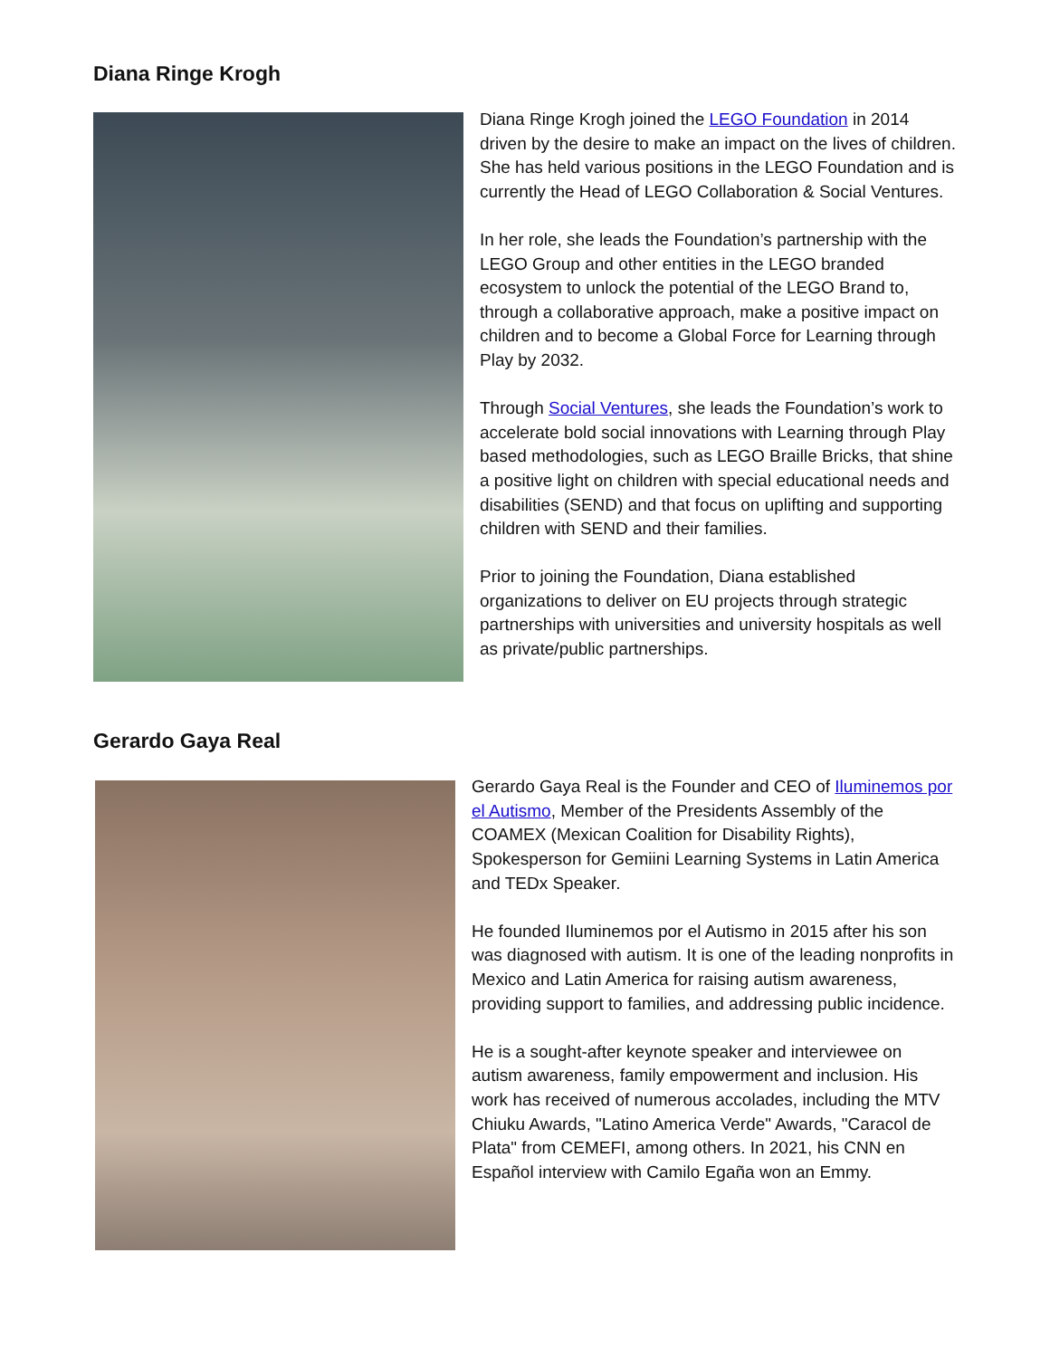Diana Ringe Krogh
Diana Ringe Krogh joined the LEGO Foundation in 2014 driven by the desire to make an impact on the lives of children. She has held various positions in the LEGO Foundation and is currently the Head of LEGO Collaboration & Social Ventures.
In her role, she leads the Foundation’s partnership with the LEGO Group and other entities in the LEGO branded ecosystem to unlock the potential of the LEGO Brand to, through a collaborative approach, make a positive impact on children and to become a Global Force for Learning through Play by 2032.
Through Social Ventures, she leads the Foundation’s work to accelerate bold social innovations with Learning through Play based methodologies, such as LEGO Braille Bricks, that shine a positive light on children with special educational needs and disabilities (SEND) and that focus on uplifting and supporting children with SEND and their families.
Prior to joining the Foundation, Diana established organizations to deliver on EU projects through strategic partnerships with universities and university hospitals as well as private/public partnerships.
Gerardo Gaya Real
Gerardo Gaya Real is the Founder and CEO of Iluminemos por el Autismo, Member of the Presidents Assembly of the COAMEX (Mexican Coalition for Disability Rights), Spokesperson for Gemiini Learning Systems in Latin America and TEDx Speaker.
He founded Iluminemos por el Autismo in 2015 after his son was diagnosed with autism. It is one of the leading nonprofits in Mexico and Latin America for raising autism awareness, providing support to families, and addressing public incidence.
He is a sought-after keynote speaker and interviewee on autism awareness, family empowerment and inclusion. His work has received of numerous accolades, including the MTV Chiuku Awards, "Latino America Verde" Awards, "Caracol de Plata" from CEMEFI, among others. In 2021, his CNN en Español interview with Camilo Egaña won an Emmy.